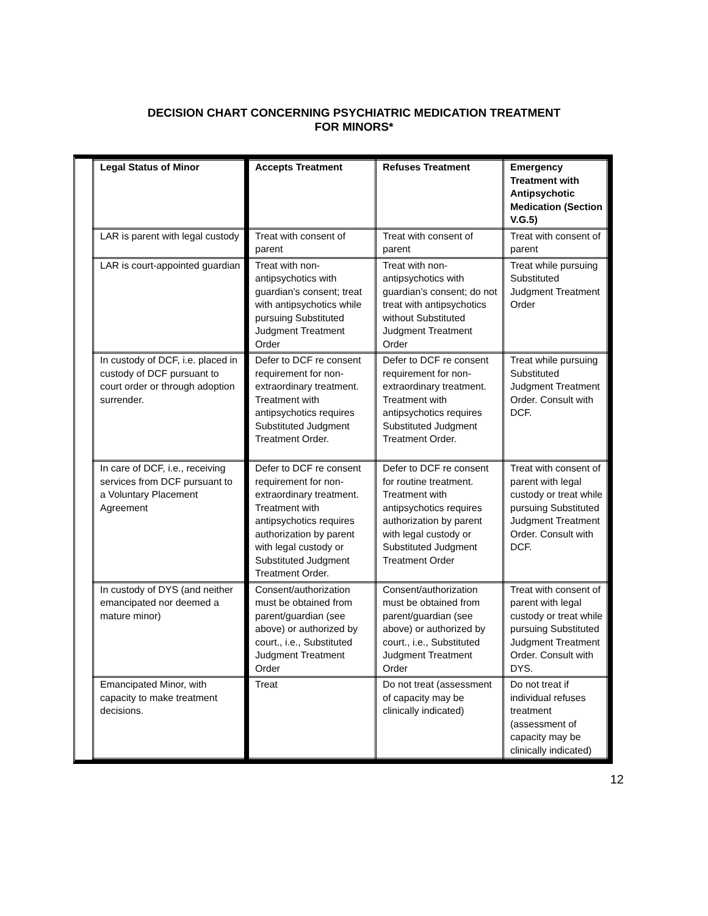DECISION CHART CONCERNING PSYCHIATRIC MEDICATION TREATMENT
FOR MINORS*
| Legal Status of Minor | Accepts Treatment | Refuses Treatment | Emergency Treatment with Antipsychotic Medication (Section V.G.5) |
| --- | --- | --- | --- |
| LAR is parent with legal custody | Treat with consent of parent | Treat with consent of parent | Treat with consent of parent |
| LAR is court-appointed guardian | Treat with non-antipsychotics with guardian’s consent; treat with antipsychotics while pursuing Substituted Judgment Treatment Order | Treat with non-antipsychotics with guardian’s consent; do not treat with antipsychotics without Substituted Judgment Treatment Order | Treat while pursuing Substituted Judgment Treatment Order |
| In custody of DCF, i.e. placed in custody of DCF pursuant to court order or through adoption surrender. | Defer to DCF re consent requirement for non-extraordinary treatment. Treatment with antipsychotics requires Substituted Judgment Treatment Order. | Defer to DCF re consent requirement for non-extraordinary treatment. Treatment with antipsychotics requires Substituted Judgment Treatment Order. | Treat while pursuing Substituted Judgment Treatment Order. Consult with DCF. |
| In care of DCF, i.e., receiving services from DCF pursuant to a Voluntary Placement Agreement | Defer to DCF re consent requirement for non-extraordinary treatment. Treatment with antipsychotics requires authorization by parent with legal custody or Substituted Judgment Treatment Order. | Defer to DCF re consent for routine treatment. Treatment with antipsychotics requires authorization by parent with legal custody or Substituted Judgment Treatment Order | Treat with consent of parent with legal custody or treat while pursuing Substituted Judgment Treatment Order. Consult with DCF. |
| In custody of DYS (and neither emancipated nor deemed a mature minor) | Consent/authorization must be obtained from parent/guardian (see above) or authorized by court., i.e., Substituted Judgment Treatment Order | Consent/authorization must be obtained from parent/guardian (see above) or authorized by court., i.e., Substituted Judgment Treatment Order | Treat with consent of parent with legal custody or treat while pursuing Substituted Judgment Treatment Order. Consult with DYS. |
| Emancipated Minor, with capacity to make treatment decisions. | Treat | Do not treat (assessment of capacity may be clinically indicated) | Do not treat if individual refuses treatment (assessment of capacity may be clinically indicated) |
12